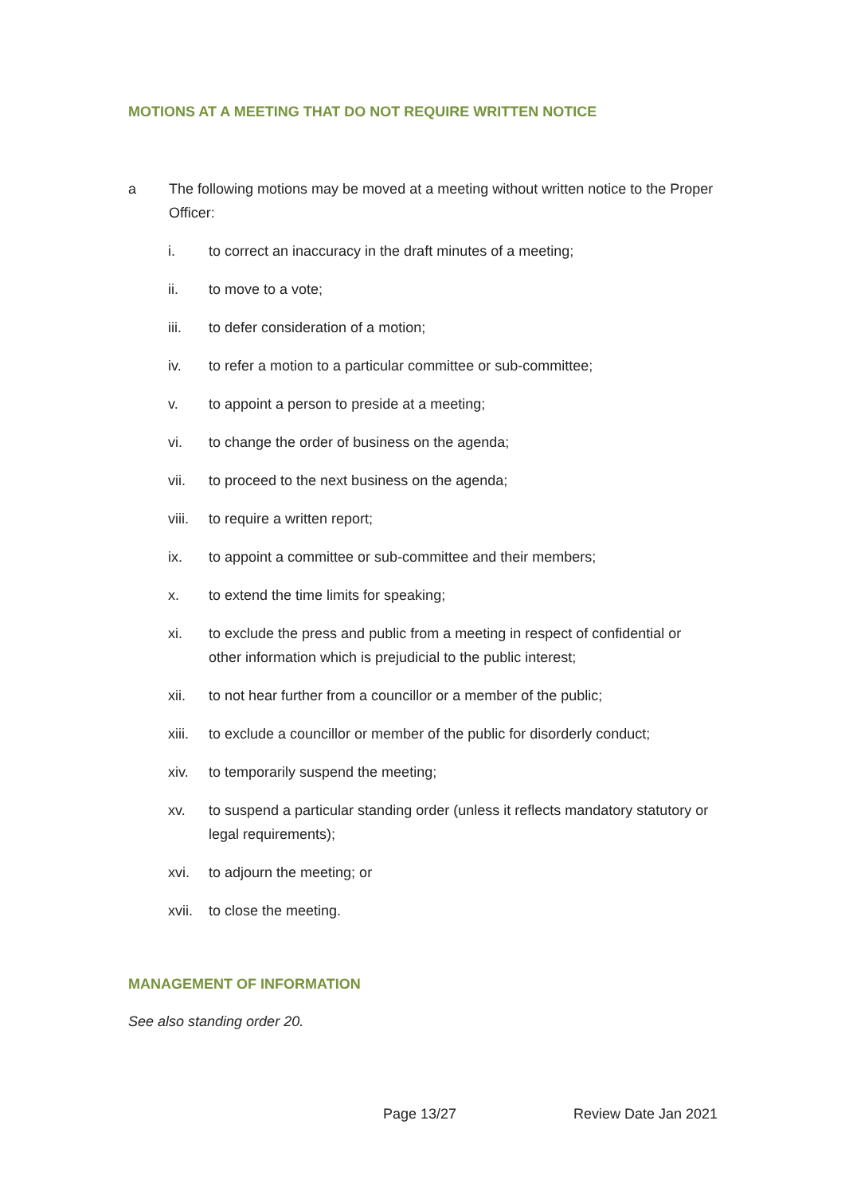MOTIONS AT A MEETING THAT DO NOT REQUIRE WRITTEN NOTICE
a The following motions may be moved at a meeting without written notice to the Proper Officer:
i. to correct an inaccuracy in the draft minutes of a meeting;
ii. to move to a vote;
iii. to defer consideration of a motion;
iv. to refer a motion to a particular committee or sub-committee;
v. to appoint a person to preside at a meeting;
vi. to change the order of business on the agenda;
vii. to proceed to the next business on the agenda;
viii. to require a written report;
ix. to appoint a committee or sub-committee and their members;
x. to extend the time limits for speaking;
xi. to exclude the press and public from a meeting in respect of confidential or other information which is prejudicial to the public interest;
xii. to not hear further from a councillor or a member of the public;
xiii. to exclude a councillor or member of the public for disorderly conduct;
xiv. to temporarily suspend the meeting;
xv. to suspend a particular standing order (unless it reflects mandatory statutory or legal requirements);
xvi. to adjourn the meeting; or
xvii. to close the meeting.
MANAGEMENT OF INFORMATION
See also standing order 20.
Page 13/27 Review Date Jan 2021